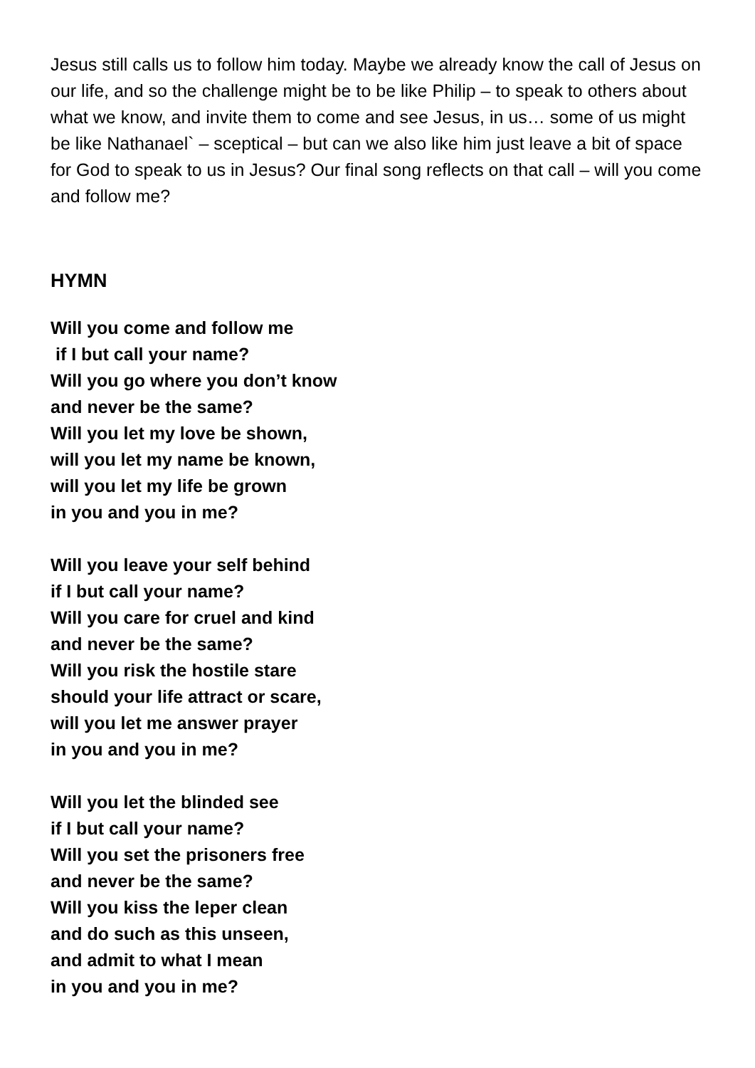Jesus still calls us to follow him today. Maybe we already know the call of Jesus on our life, and so the challenge might be to be like Philip – to speak to others about what we know, and invite them to come and see Jesus, in us… some of us might be like Nathanael` – sceptical – but can we also like him just leave a bit of space for God to speak to us in Jesus? Our final song reflects on that call – will you come and follow me?
HYMN
Will you come and follow me
if I but call your name?
Will you go where you don’t know
and never be the same?
Will you let my love be shown,
will you let my name be known,
will you let my life be grown
in you and you in me?
Will you leave your self behind
if I but call your name?
Will you care for cruel and kind
and never be the same?
Will you risk the hostile stare
should your life attract or scare,
will you let me answer prayer
in you and you in me?
Will you let the blinded see
if I but call your name?
Will you set the prisoners free
and never be the same?
Will you kiss the leper clean
and do such as this unseen,
and admit to what I mean
in you and you in me?